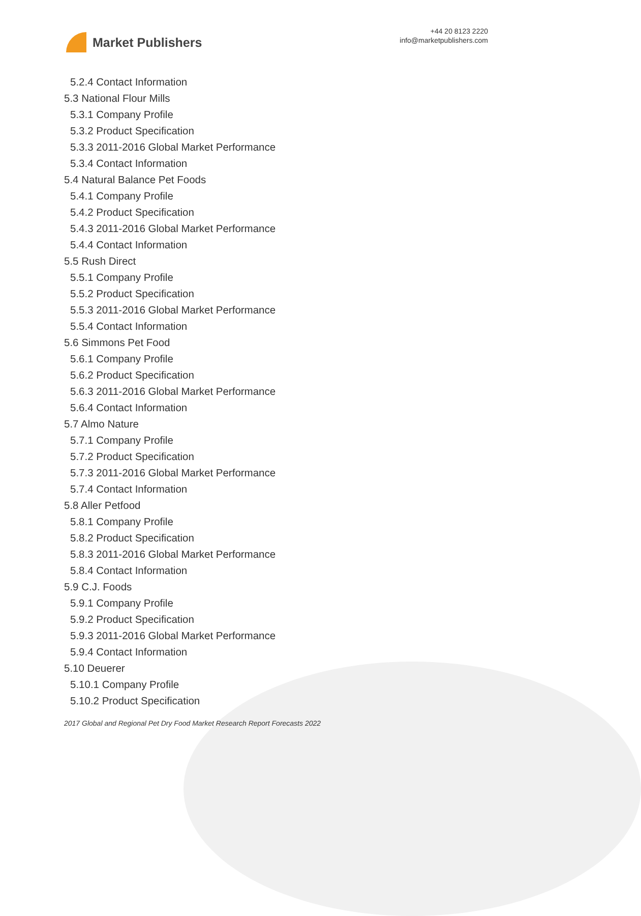Market Publishers
+44 20 8123 2220
info@marketpublishers.com
5.2.4 Contact Information
5.3 National Flour Mills
5.3.1 Company Profile
5.3.2 Product Specification
5.3.3 2011-2016 Global Market Performance
5.3.4 Contact Information
5.4 Natural Balance Pet Foods
5.4.1 Company Profile
5.4.2 Product Specification
5.4.3 2011-2016 Global Market Performance
5.4.4 Contact Information
5.5 Rush Direct
5.5.1 Company Profile
5.5.2 Product Specification
5.5.3 2011-2016 Global Market Performance
5.5.4 Contact Information
5.6 Simmons Pet Food
5.6.1 Company Profile
5.6.2 Product Specification
5.6.3 2011-2016 Global Market Performance
5.6.4 Contact Information
5.7 Almo Nature
5.7.1 Company Profile
5.7.2 Product Specification
5.7.3 2011-2016 Global Market Performance
5.7.4 Contact Information
5.8 Aller Petfood
5.8.1 Company Profile
5.8.2 Product Specification
5.8.3 2011-2016 Global Market Performance
5.8.4 Contact Information
5.9 C.J. Foods
5.9.1 Company Profile
5.9.2 Product Specification
5.9.3 2011-2016 Global Market Performance
5.9.4 Contact Information
5.10 Deuerer
5.10.1 Company Profile
5.10.2 Product Specification
2017 Global and Regional Pet Dry Food Market Research Report Forecasts 2022